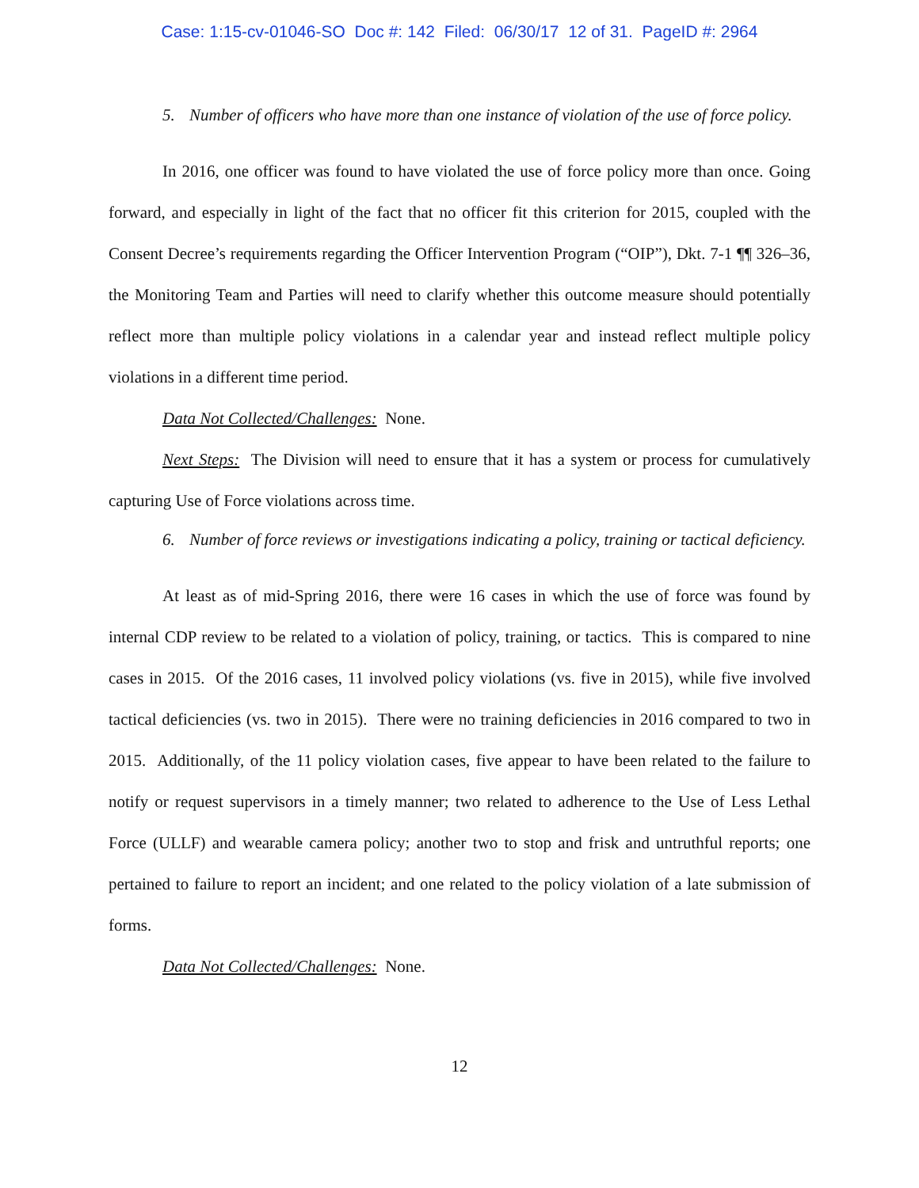Case: 1:15-cv-01046-SO Doc #: 142 Filed: 06/30/17 12 of 31. PageID #: 2964
5. Number of officers who have more than one instance of violation of the use of force policy.
In 2016, one officer was found to have violated the use of force policy more than once. Going forward, and especially in light of the fact that no officer fit this criterion for 2015, coupled with the Consent Decree’s requirements regarding the Officer Intervention Program (“OIP”), Dkt. 7-1 ¶¶ 326–36, the Monitoring Team and Parties will need to clarify whether this outcome measure should potentially reflect more than multiple policy violations in a calendar year and instead reflect multiple policy violations in a different time period.
Data Not Collected/Challenges: None.
Next Steps: The Division will need to ensure that it has a system or process for cumulatively capturing Use of Force violations across time.
6. Number of force reviews or investigations indicating a policy, training or tactical deficiency.
At least as of mid-Spring 2016, there were 16 cases in which the use of force was found by internal CDP review to be related to a violation of policy, training, or tactics. This is compared to nine cases in 2015. Of the 2016 cases, 11 involved policy violations (vs. five in 2015), while five involved tactical deficiencies (vs. two in 2015). There were no training deficiencies in 2016 compared to two in 2015. Additionally, of the 11 policy violation cases, five appear to have been related to the failure to notify or request supervisors in a timely manner; two related to adherence to the Use of Less Lethal Force (ULLF) and wearable camera policy; another two to stop and frisk and untruthful reports; one pertained to failure to report an incident; and one related to the policy violation of a late submission of forms.
Data Not Collected/Challenges: None.
12